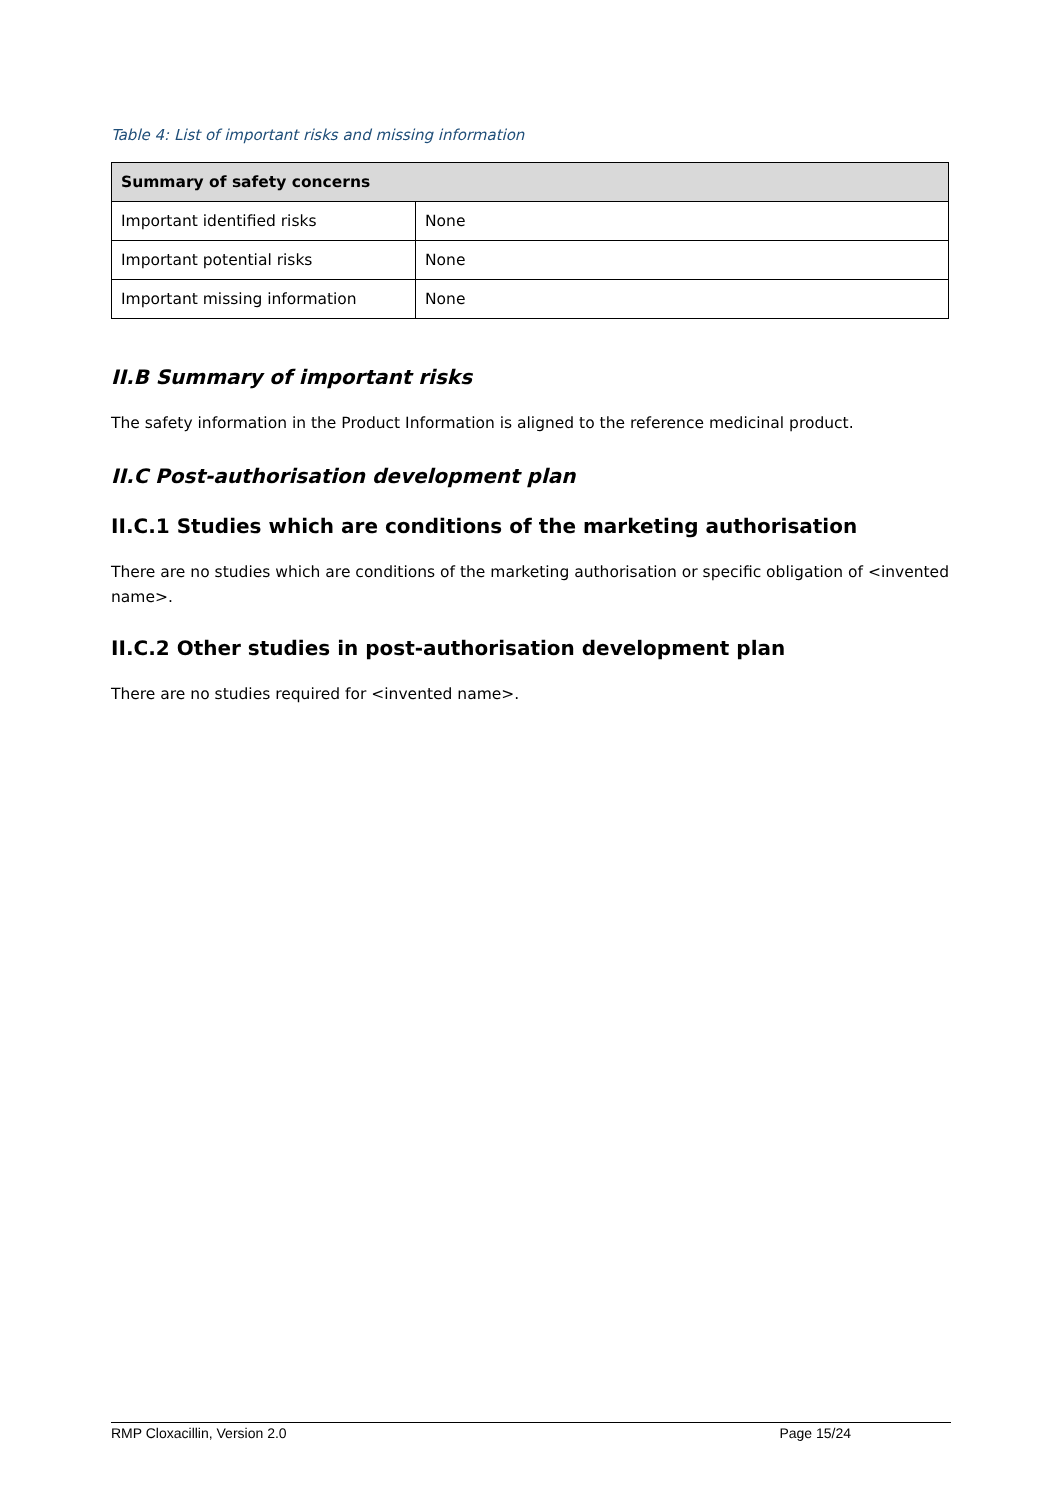Table 4: List of important risks and missing information
| Summary of safety concerns | |
| --- | --- |
| Important identified risks | None |
| Important potential risks | None |
| Important missing information | None |
II.B Summary of important risks
The safety information in the Product Information is aligned to the reference medicinal product.
II.C Post-authorisation development plan
II.C.1 Studies which are conditions of the marketing authorisation
There are no studies which are conditions of the marketing authorisation or specific obligation of <invented name>.
II.C.2 Other studies in post-authorisation development plan
There are no studies required for <invented name>.
RMP Cloxacillin, Version 2.0 Page 15/24